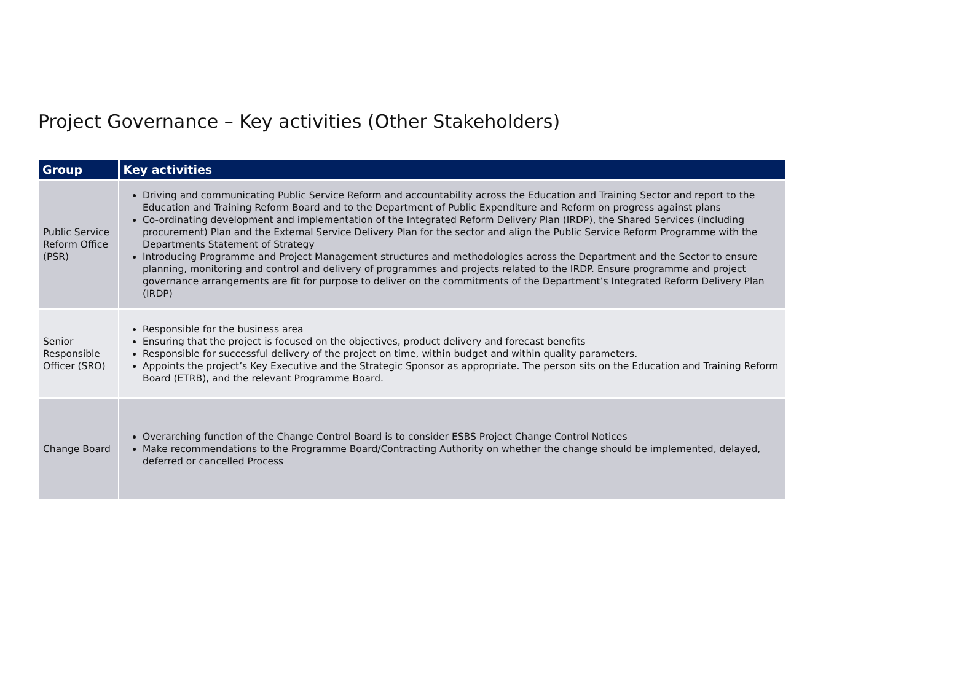Project Governance – Key activities (Other Stakeholders)
| Group | Key activities |
| --- | --- |
| Public Service Reform Office (PSR) | Driving and communicating Public Service Reform and accountability across the Education and Training Sector and report to the Education and Training Reform Board and to the Department of Public Expenditure and Reform on progress against plans Co-ordinating development and implementation of the Integrated Reform Delivery Plan (IRDP), the Shared Services (including procurement) Plan and the External Service Delivery Plan for the sector and align the Public Service Reform Programme with the Departments Statement of Strategy Introducing Programme and Project Management structures and methodologies across the Department and the Sector to ensure planning, monitoring and control and delivery of programmes and projects related to the IRDP. Ensure programme and project governance arrangements are fit for purpose to deliver on the commitments of the Department’s Integrated Reform Delivery Plan (IRDP) |
| Senior Responsible Officer (SRO) | Responsible for the business area Ensuring that the project is focused on the objectives, product delivery and forecast benefits Responsible for successful delivery of the project on time, within budget and within quality parameters. Appoints the project’s Key Executive and the Strategic Sponsor as appropriate. The person sits on the Education and Training Reform Board (ETRB), and the relevant Programme Board. |
| Change Board | Overarching function of the Change Control Board is to consider ESBS Project Change Control Notices Make recommendations to the Programme Board/Contracting Authority on whether the change should be implemented, delayed, deferred or cancelled Process |